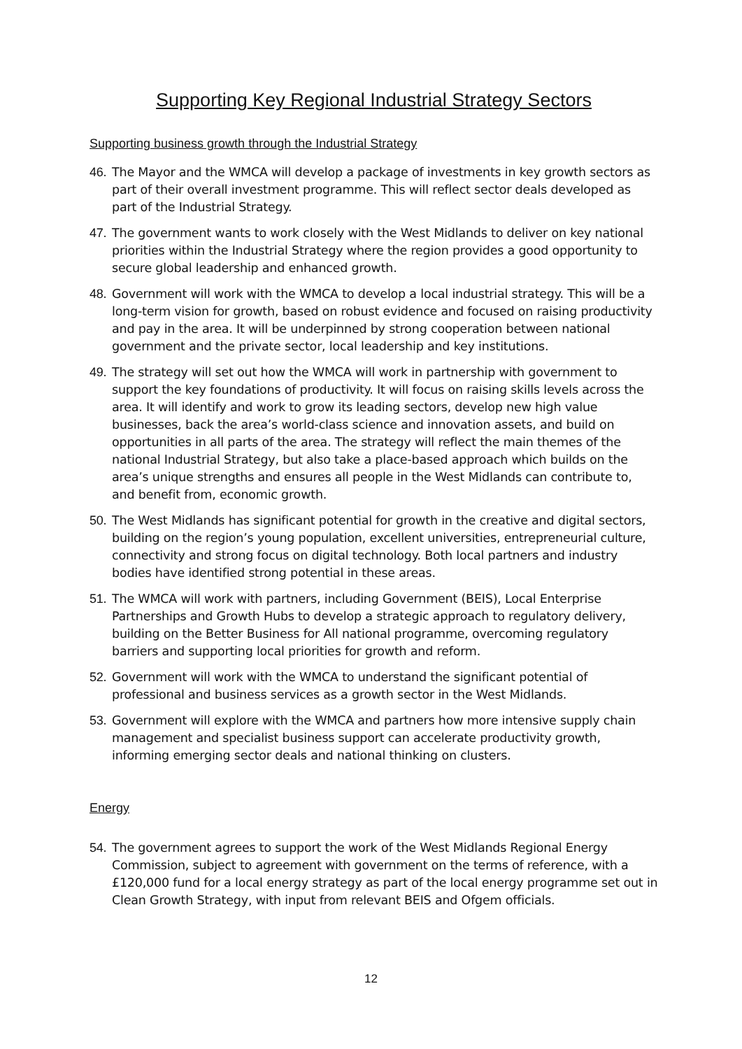Supporting Key Regional Industrial Strategy Sectors
Supporting business growth through the Industrial Strategy
46. The Mayor and the WMCA will develop a package of investments in key growth sectors as part of their overall investment programme. This will reflect sector deals developed as part of the Industrial Strategy.
47. The government wants to work closely with the West Midlands to deliver on key national priorities within the Industrial Strategy where the region provides a good opportunity to secure global leadership and enhanced growth.
48. Government will work with the WMCA to develop a local industrial strategy. This will be a long-term vision for growth, based on robust evidence and focused on raising productivity and pay in the area. It will be underpinned by strong cooperation between national government and the private sector, local leadership and key institutions.
49. The strategy will set out how the WMCA will work in partnership with government to support the key foundations of productivity. It will focus on raising skills levels across the area. It will identify and work to grow its leading sectors, develop new high value businesses, back the area’s world-class science and innovation assets, and build on opportunities in all parts of the area. The strategy will reflect the main themes of the national Industrial Strategy, but also take a place-based approach which builds on the area’s unique strengths and ensures all people in the West Midlands can contribute to, and benefit from, economic growth.
50. The West Midlands has significant potential for growth in the creative and digital sectors, building on the region’s young population, excellent universities, entrepreneurial culture, connectivity and strong focus on digital technology. Both local partners and industry bodies have identified strong potential in these areas.
51. The WMCA will work with partners, including Government (BEIS), Local Enterprise Partnerships and Growth Hubs to develop a strategic approach to regulatory delivery, building on the Better Business for All national programme, overcoming regulatory barriers and supporting local priorities for growth and reform.
52. Government will work with the WMCA to understand the significant potential of professional and business services as a growth sector in the West Midlands.
53. Government will explore with the WMCA and partners how more intensive supply chain management and specialist business support can accelerate productivity growth, informing emerging sector deals and national thinking on clusters.
Energy
54. The government agrees to support the work of the West Midlands Regional Energy Commission, subject to agreement with government on the terms of reference, with a £120,000 fund for a local energy strategy as part of the local energy programme set out in Clean Growth Strategy, with input from relevant BEIS and Ofgem officials.
12